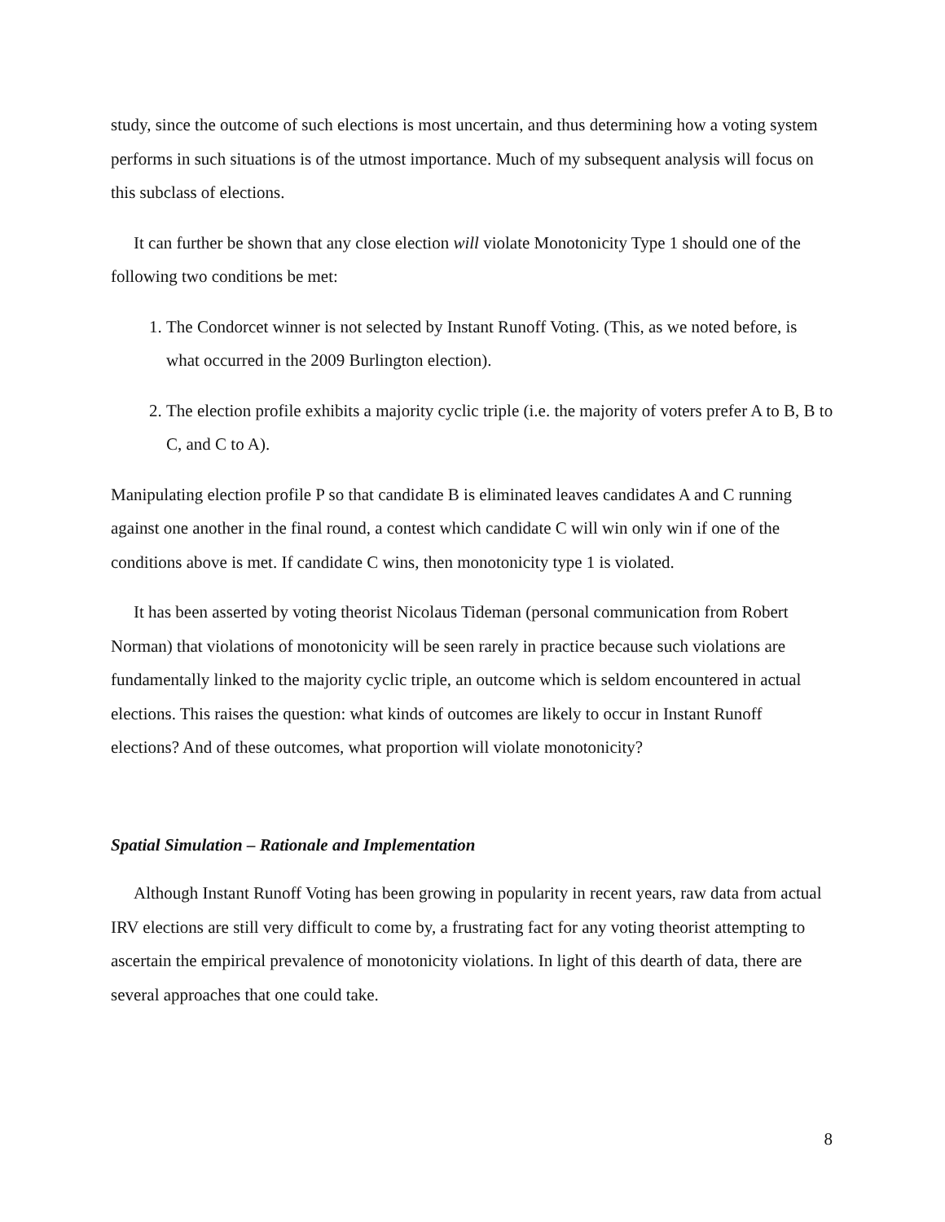study, since the outcome of such elections is most uncertain, and thus determining how a voting system performs in such situations is of the utmost importance. Much of my subsequent analysis will focus on this subclass of elections.
It can further be shown that any close election will violate Monotonicity Type 1 should one of the following two conditions be met:
1. The Condorcet winner is not selected by Instant Runoff Voting. (This, as we noted before, is what occurred in the 2009 Burlington election).
2. The election profile exhibits a majority cyclic triple (i.e. the majority of voters prefer A to B, B to C, and C to A).
Manipulating election profile P so that candidate B is eliminated leaves candidates A and C running against one another in the final round, a contest which candidate C will win only win if one of the conditions above is met. If candidate C wins, then monotonicity type 1 is violated.
It has been asserted by voting theorist Nicolaus Tideman (personal communication from Robert Norman) that violations of monotonicity will be seen rarely in practice because such violations are fundamentally linked to the majority cyclic triple, an outcome which is seldom encountered in actual elections. This raises the question: what kinds of outcomes are likely to occur in Instant Runoff elections? And of these outcomes, what proportion will violate monotonicity?
Spatial Simulation – Rationale and Implementation
Although Instant Runoff Voting has been growing in popularity in recent years, raw data from actual IRV elections are still very difficult to come by, a frustrating fact for any voting theorist attempting to ascertain the empirical prevalence of monotonicity violations. In light of this dearth of data, there are several approaches that one could take.
8